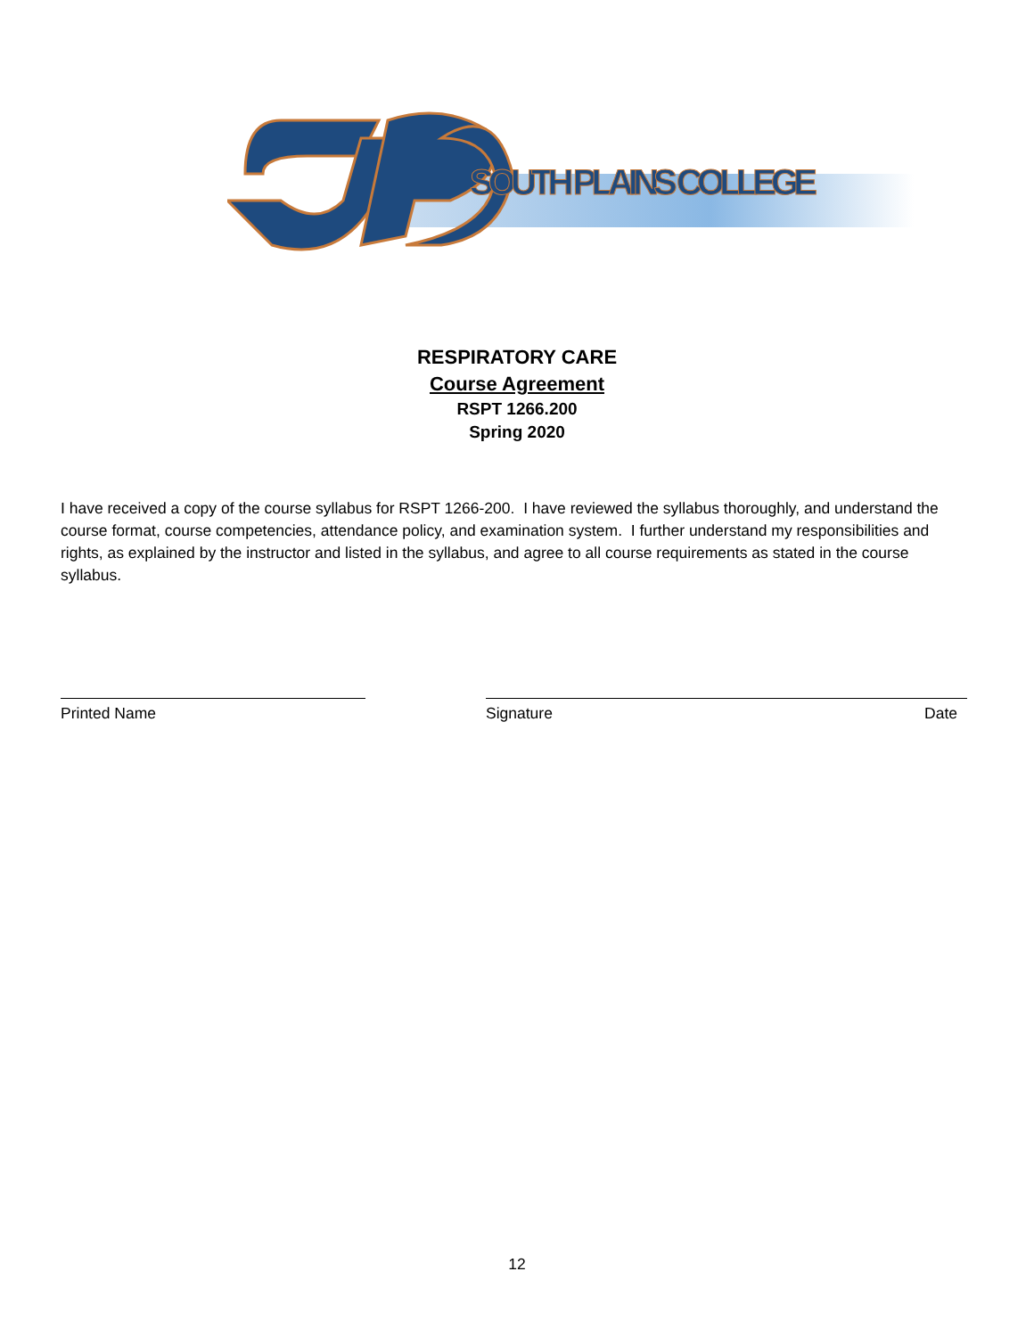SOUTH PLAINS COLLEGE
RESPIRATORY CARE
Course Agreement
RSPT 1266.200
Spring 2020
I have received a copy of the course syllabus for RSPT 1266-200. I have reviewed the syllabus thoroughly, and understand the course format, course competencies, attendance policy, and examination system. I further understand my responsibilities and rights, as explained by the instructor and listed in the syllabus, and agree to all course requirements as stated in the course syllabus.
Printed Name Signature Date
12